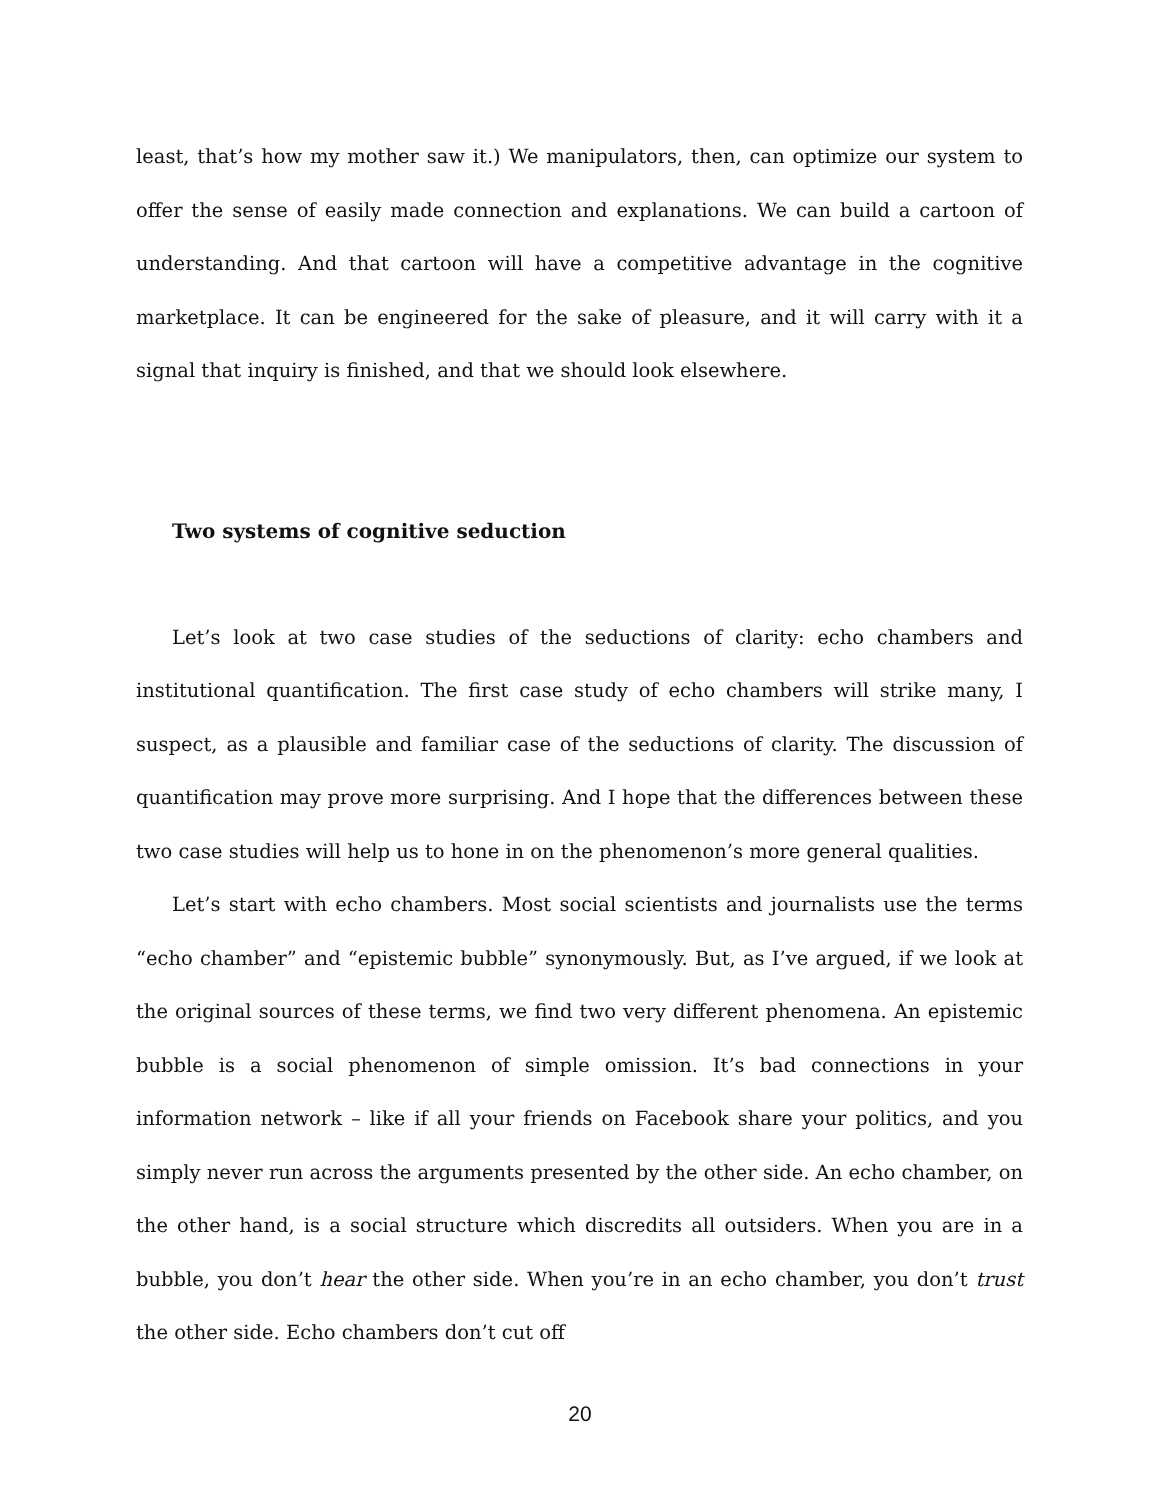least, that’s how my mother saw it.) We manipulators, then, can optimize our system to offer the sense of easily made connection and explanations. We can build a cartoon of understanding. And that cartoon will have a competitive advantage in the cognitive marketplace. It can be engineered for the sake of pleasure, and it will carry with it a signal that inquiry is finished, and that we should look elsewhere.
Two systems of cognitive seduction
Let’s look at two case studies of the seductions of clarity: echo chambers and institutional quantification. The first case study of echo chambers will strike many, I suspect, as a plausible and familiar case of the seductions of clarity. The discussion of quantification may prove more surprising. And I hope that the differences between these two case studies will help us to hone in on the phenomenon’s more general qualities.
Let’s start with echo chambers. Most social scientists and journalists use the terms “echo chamber” and “epistemic bubble” synonymously. But, as I’ve argued, if we look at the original sources of these terms, we find two very different phenomena. An epistemic bubble is a social phenomenon of simple omission. It’s bad connections in your information network – like if all your friends on Facebook share your politics, and you simply never run across the arguments presented by the other side. An echo chamber, on the other hand, is a social structure which discredits all outsiders. When you are in a bubble, you don’t hear the other side. When you’re in an echo chamber, you don’t trust the other side. Echo chambers don’t cut off
20